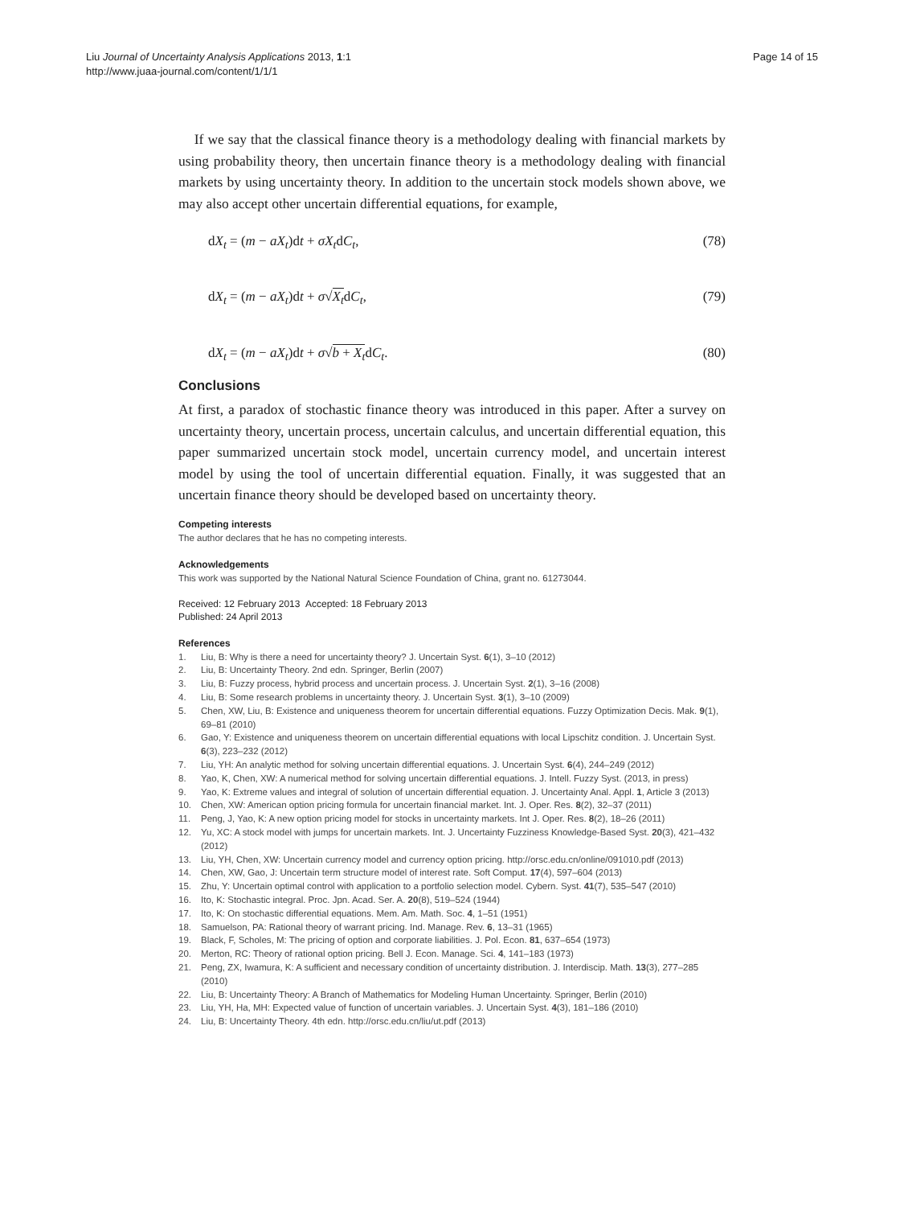Liu Journal of Uncertainty Analysis Applications 2013, 1:1
http://www.juaa-journal.com/content/1/1/1
Page 14 of 15
If we say that the classical finance theory is a methodology dealing with financial markets by using probability theory, then uncertain finance theory is a methodology dealing with financial markets by using uncertainty theory. In addition to the uncertain stock models shown above, we may also accept other uncertain differential equations, for example,
dX<sub>t</sub> = (m − aX<sub>t</sub>)dt + σX<sub>t</sub>dC<sub>t</sub>, (78)
dX<sub>t</sub> = (m − aX<sub>t</sub>)dt + σ√X<sub>t</sub>dC<sub>t</sub>, (79)
dX<sub>t</sub> = (m − aX<sub>t</sub>)dt + σ√b + X<sub>t</sub>dC<sub>t</sub>. (80)
Conclusions
At first, a paradox of stochastic finance theory was introduced in this paper. After a survey on uncertainty theory, uncertain process, uncertain calculus, and uncertain differential equation, this paper summarized uncertain stock model, uncertain currency model, and uncertain interest model by using the tool of uncertain differential equation. Finally, it was suggested that an uncertain finance theory should be developed based on uncertainty theory.
Competing interests
The author declares that he has no competing interests.
Acknowledgements
This work was supported by the National Natural Science Foundation of China, grant no. 61273044.
Received: 12 February 2013 Accepted: 18 February 2013
Published: 24 April 2013
References
1. Liu, B: Why is there a need for uncertainty theory? J. Uncertain Syst. 6(1), 3–10 (2012)
2. Liu, B: Uncertainty Theory. 2nd edn. Springer, Berlin (2007)
3. Liu, B: Fuzzy process, hybrid process and uncertain process. J. Uncertain Syst. 2(1), 3–16 (2008)
4. Liu, B: Some research problems in uncertainty theory. J. Uncertain Syst. 3(1), 3–10 (2009)
5. Chen, XW, Liu, B: Existence and uniqueness theorem for uncertain differential equations. Fuzzy Optimization Decis. Mak. 9(1), 69–81 (2010)
6. Gao, Y: Existence and uniqueness theorem on uncertain differential equations with local Lipschitz condition. J. Uncertain Syst. 6(3), 223–232 (2012)
7. Liu, YH: An analytic method for solving uncertain differential equations. J. Uncertain Syst. 6(4), 244–249 (2012)
8. Yao, K, Chen, XW: A numerical method for solving uncertain differential equations. J. Intell. Fuzzy Syst. (2013, in press)
9. Yao, K: Extreme values and integral of solution of uncertain differential equation. J. Uncertainty Anal. Appl. 1, Article 3 (2013)
10. Chen, XW: American option pricing formula for uncertain financial market. Int. J. Oper. Res. 8(2), 32–37 (2011)
11. Peng, J, Yao, K: A new option pricing model for stocks in uncertainty markets. Int J. Oper. Res. 8(2), 18–26 (2011)
12. Yu, XC: A stock model with jumps for uncertain markets. Int. J. Uncertainty Fuzziness Knowledge-Based Syst. 20(3), 421–432 (2012)
13. Liu, YH, Chen, XW: Uncertain currency model and currency option pricing. http://orsc.edu.cn/online/091010.pdf (2013)
14. Chen, XW, Gao, J: Uncertain term structure model of interest rate. Soft Comput. 17(4), 597–604 (2013)
15. Zhu, Y: Uncertain optimal control with application to a portfolio selection model. Cybern. Syst. 41(7), 535–547 (2010)
16. Ito, K: Stochastic integral. Proc. Jpn. Acad. Ser. A. 20(8), 519–524 (1944)
17. Ito, K: On stochastic differential equations. Mem. Am. Math. Soc. 4, 1–51 (1951)
18. Samuelson, PA: Rational theory of warrant pricing. Ind. Manage. Rev. 6, 13–31 (1965)
19. Black, F, Scholes, M: The pricing of option and corporate liabilities. J. Pol. Econ. 81, 637–654 (1973)
20. Merton, RC: Theory of rational option pricing. Bell J. Econ. Manage. Sci. 4, 141–183 (1973)
21. Peng, ZX, Iwamura, K: A sufficient and necessary condition of uncertainty distribution. J. Interdiscip. Math. 13(3), 277–285 (2010)
22. Liu, B: Uncertainty Theory: A Branch of Mathematics for Modeling Human Uncertainty. Springer, Berlin (2010)
23. Liu, YH, Ha, MH: Expected value of function of uncertain variables. J. Uncertain Syst. 4(3), 181–186 (2010)
24. Liu, B: Uncertainty Theory. 4th edn. http://orsc.edu.cn/liu/ut.pdf (2013)